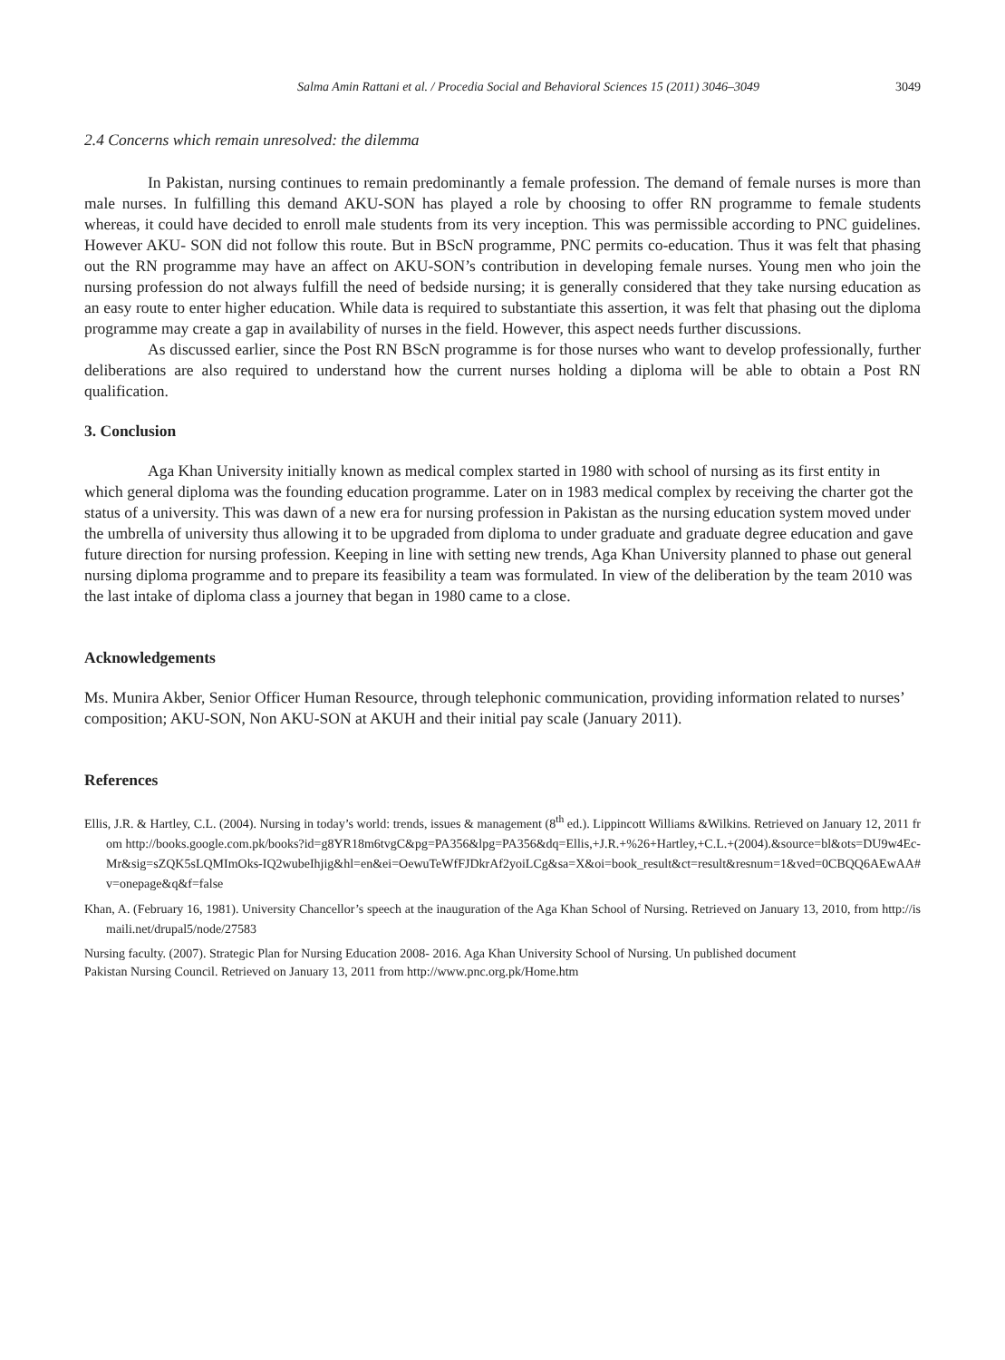Salma Amin Rattani et al. / Procedia Social and Behavioral Sciences 15 (2011) 3046–3049 3049
2.4 Concerns which remain unresolved: the dilemma
In Pakistan, nursing continues to remain predominantly a female profession. The demand of female nurses is more than male nurses. In fulfilling this demand AKU-SON has played a role by choosing to offer RN programme to female students whereas, it could have decided to enroll male students from its very inception. This was permissible according to PNC guidelines. However AKU- SON did not follow this route. But in BScN programme, PNC permits co-education. Thus it was felt that phasing out the RN programme may have an affect on AKU-SON’s contribution in developing female nurses. Young men who join the nursing profession do not always fulfill the need of bedside nursing; it is generally considered that they take nursing education as an easy route to enter higher education. While data is required to substantiate this assertion, it was felt that phasing out the diploma programme may create a gap in availability of nurses in the field. However, this aspect needs further discussions.
As discussed earlier, since the Post RN BScN programme is for those nurses who want to develop professionally, further deliberations are also required to understand how the current nurses holding a diploma will be able to obtain a Post RN qualification.
3. Conclusion
Aga Khan University initially known as medical complex started in 1980 with school of nursing as its first entity in which general diploma was the founding education programme. Later on in 1983 medical complex by receiving the charter got the status of a university. This was dawn of a new era for nursing profession in Pakistan as the nursing education system moved under the umbrella of university thus allowing it to be upgraded from diploma to under graduate and graduate degree education and gave future direction for nursing profession. Keeping in line with setting new trends, Aga Khan University planned to phase out general nursing diploma programme and to prepare its feasibility a team was formulated. In view of the deliberation by the team 2010 was the last intake of diploma class a journey that began in 1980 came to a close.
Acknowledgements
Ms. Munira Akber, Senior Officer Human Resource, through telephonic communication, providing information related to nurses’ composition; AKU-SON, Non AKU-SON at AKUH and their initial pay scale (January 2011).
References
Ellis, J.R. & Hartley, C.L. (2004). Nursing in today’s world: trends, issues & management (8<sup>th</sup> ed.). Lippincott Williams &Wilkins. Retrieved on January 12, 2011 from http://books.google.com.pk/books?id=g8YR18m6tvgC&pg=PA356&lpg=PA356&dq=Ellis,+J.R.+%26+Hartley,+C.L.+(2004).&source=bl&ots=DU9w4Ec-Mr&sig=sZQK5sLQMImOks-IQ2wubeIhjig&hl=en&ei=OewuTeWfFJDkrAf2yoiLCg&sa=X&oi=book_result&ct=result&resnum=1&ved=0CBQQ6AEwAA#v=onepage&q&f=false
Khan, A. (February 16, 1981). University Chancellor’s speech at the inauguration of the Aga Khan School of Nursing. Retrieved on January 13, 2010, from http://ismaili.net/drupal5/node/27583
Nursing faculty. (2007). Strategic Plan for Nursing Education 2008- 2016. Aga Khan University School of Nursing. Un published document
Pakistan Nursing Council. Retrieved on January 13, 2011 from http://www.pnc.org.pk/Home.htm